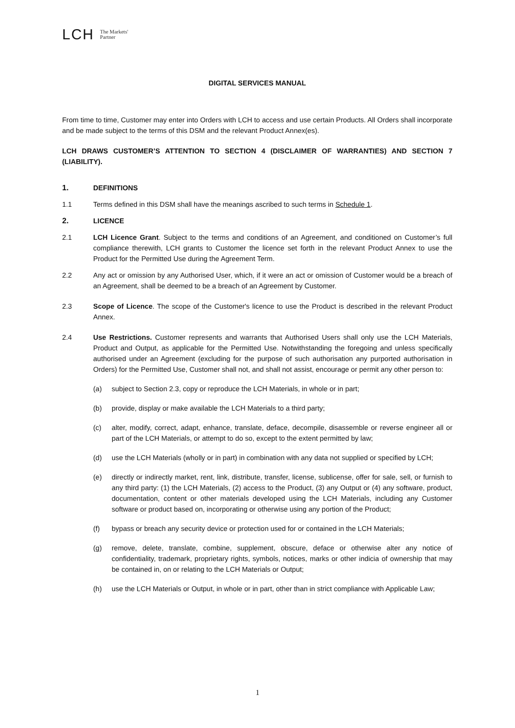LCH The Markets'
Partner
DIGITAL SERVICES MANUAL
From time to time, Customer may enter into Orders with LCH to access and use certain Products. All Orders shall incorporate and be made subject to the terms of this DSM and the relevant Product Annex(es).
LCH DRAWS CUSTOMER’S ATTENTION TO SECTION 4 (DISCLAIMER OF WARRANTIES) AND SECTION 7 (LIABILITY).
1. DEFINITIONS
1.1 Terms defined in this DSM shall have the meanings ascribed to such terms in Schedule 1.
2. LICENCE
2.1 LCH Licence Grant. Subject to the terms and conditions of an Agreement, and conditioned on Customer’s full compliance therewith, LCH grants to Customer the licence set forth in the relevant Product Annex to use the Product for the Permitted Use during the Agreement Term.
2.2 Any act or omission by any Authorised User, which, if it were an act or omission of Customer would be a breach of an Agreement, shall be deemed to be a breach of an Agreement by Customer.
2.3 Scope of Licence. The scope of the Customer's licence to use the Product is described in the relevant Product Annex.
2.4 Use Restrictions. Customer represents and warrants that Authorised Users shall only use the LCH Materials, Product and Output, as applicable for the Permitted Use. Notwithstanding the foregoing and unless specifically authorised under an Agreement (excluding for the purpose of such authorisation any purported authorisation in Orders) for the Permitted Use, Customer shall not, and shall not assist, encourage or permit any other person to:
(a) subject to Section 2.3, copy or reproduce the LCH Materials, in whole or in part;
(b) provide, display or make available the LCH Materials to a third party;
(c) alter, modify, correct, adapt, enhance, translate, deface, decompile, disassemble or reverse engineer all or part of the LCH Materials, or attempt to do so, except to the extent permitted by law;
(d) use the LCH Materials (wholly or in part) in combination with any data not supplied or specified by LCH;
(e) directly or indirectly market, rent, link, distribute, transfer, license, sublicense, offer for sale, sell, or furnish to any third party: (1) the LCH Materials, (2) access to the Product, (3) any Output or (4) any software, product, documentation, content or other materials developed using the LCH Materials, including any Customer software or product based on, incorporating or otherwise using any portion of the Product;
(f) bypass or breach any security device or protection used for or contained in the LCH Materials;
(g) remove, delete, translate, combine, supplement, obscure, deface or otherwise alter any notice of confidentiality, trademark, proprietary rights, symbols, notices, marks or other indicia of ownership that may be contained in, on or relating to the LCH Materials or Output;
(h) use the LCH Materials or Output, in whole or in part, other than in strict compliance with Applicable Law;
1